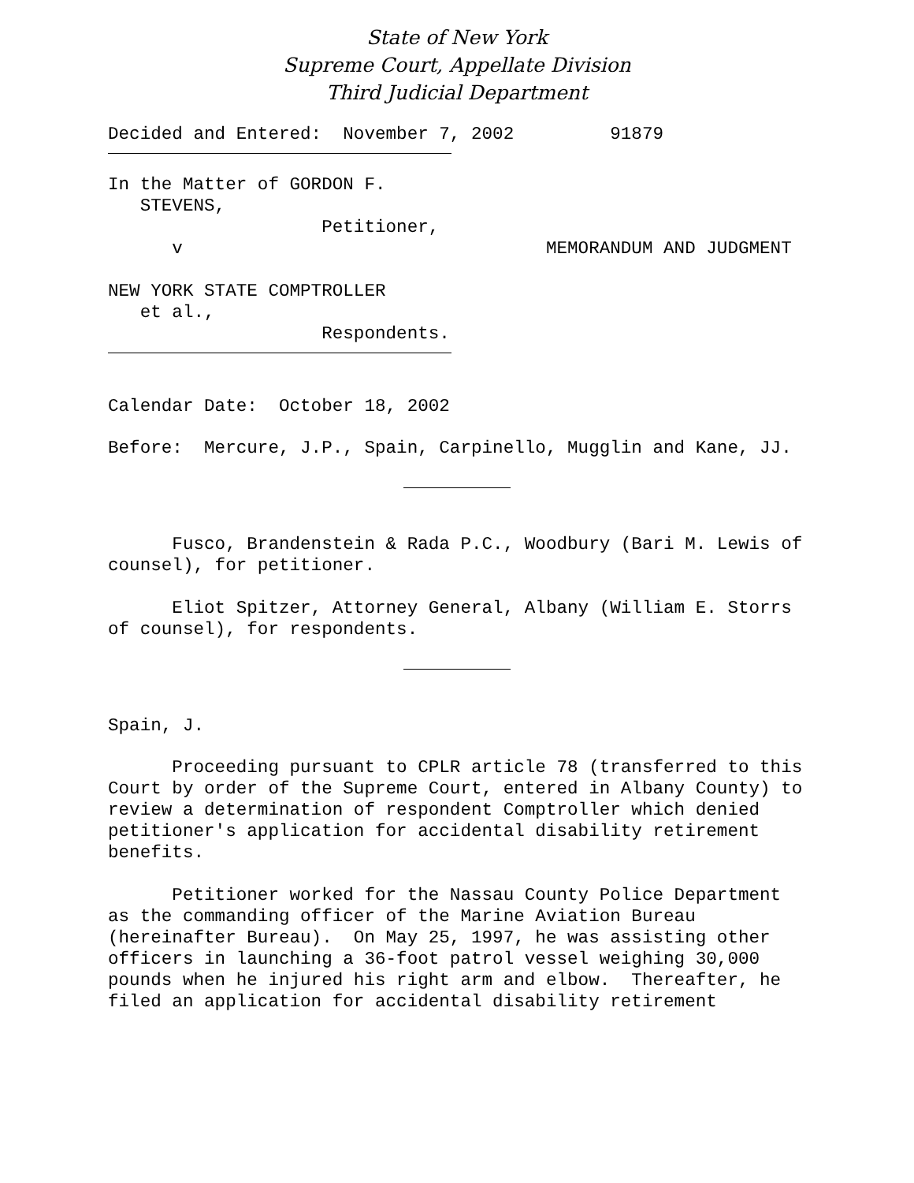State of New York
Supreme Court, Appellate Division
Third Judicial Department
Decided and Entered: November 7, 2002 91879
In the Matter of GORDON F. STEVENS, Petitioner, v MEMORANDUM AND JUDGMENT
NEW YORK STATE COMPTROLLER et al., Respondents.
Calendar Date: October 18, 2002
Before: Mercure, J.P., Spain, Carpinello, Mugglin and Kane, JJ.
Fusco, Brandenstein & Rada P.C., Woodbury (Bari M. Lewis of counsel), for petitioner.
Eliot Spitzer, Attorney General, Albany (William E. Storrs of counsel), for respondents.
Spain, J.
Proceeding pursuant to CPLR article 78 (transferred to this Court by order of the Supreme Court, entered in Albany County) to review a determination of respondent Comptroller which denied petitioner's application for accidental disability retirement benefits.
Petitioner worked for the Nassau County Police Department as the commanding officer of the Marine Aviation Bureau (hereinafter Bureau). On May 25, 1997, he was assisting other officers in launching a 36-foot patrol vessel weighing 30,000 pounds when he injured his right arm and elbow. Thereafter, he filed an application for accidental disability retirement